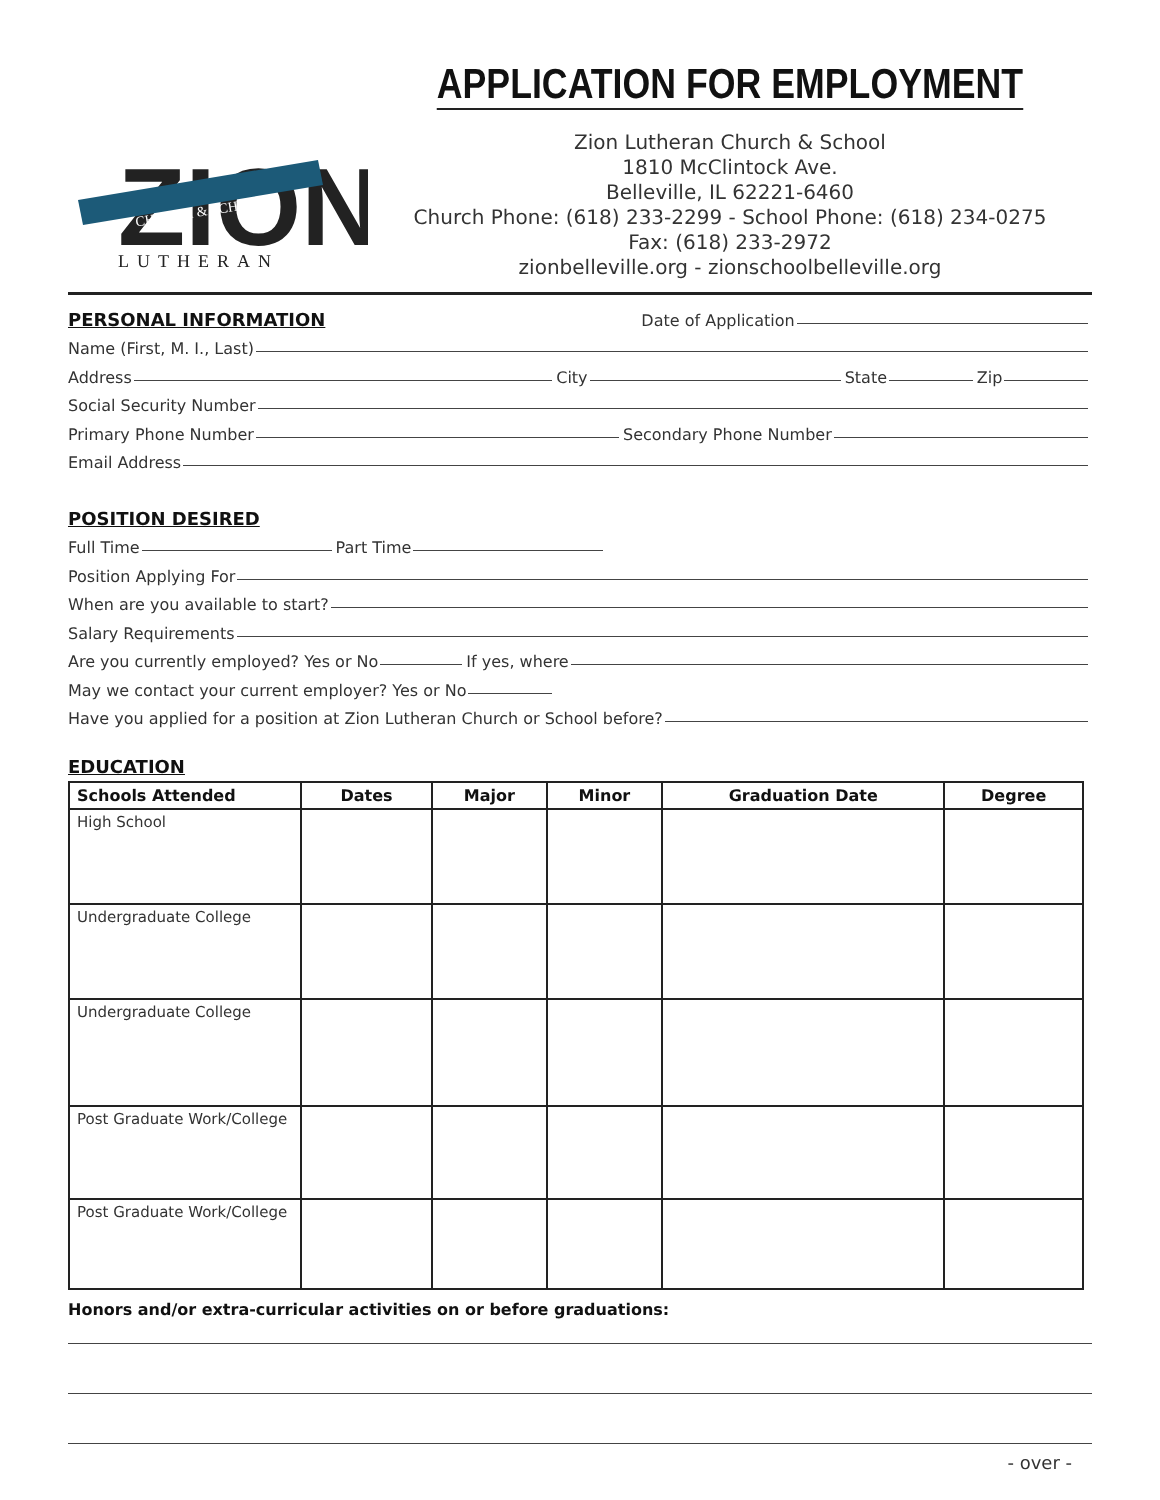ZION
CHURCH & SCHOOL
LUTHERAN
APPLICATION FOR EMPLOYMENT
Zion Lutheran Church & School
1810 McClintock Ave.
Belleville, IL 62221-6460
Church Phone: (618) 233-2299 - School Phone: (618) 234-0275
Fax: (618) 233-2972
zionbelleville.org - zionschoolbelleville.org
PERSONAL INFORMATION
Date of Application
Name (First, M. I., Last)
Address City State Zip
Social Security Number
Primary Phone Number Secondary Phone Number
Email Address
POSITION DESIRED
Full Time Part Time
Position Applying For
When are you available to start?
Salary Requirements
Are you currently employed? Yes or No If yes, where
May we contact your current employer? Yes or No
Have you applied for a position at Zion Lutheran Church or School before?
EDUCATION
| Schools Attended | Dates | Major | Minor | Graduation Date | Degree |
| --- | --- | --- | --- | --- | --- |
| High School | | | | | |
| Undergraduate College | | | | | |
| Undergraduate College | | | | | |
| Post Graduate Work/College | | | | | |
| Post Graduate Work/College | | | | | |
Honors and/or extra-curricular activities on or before graduations:
- over -